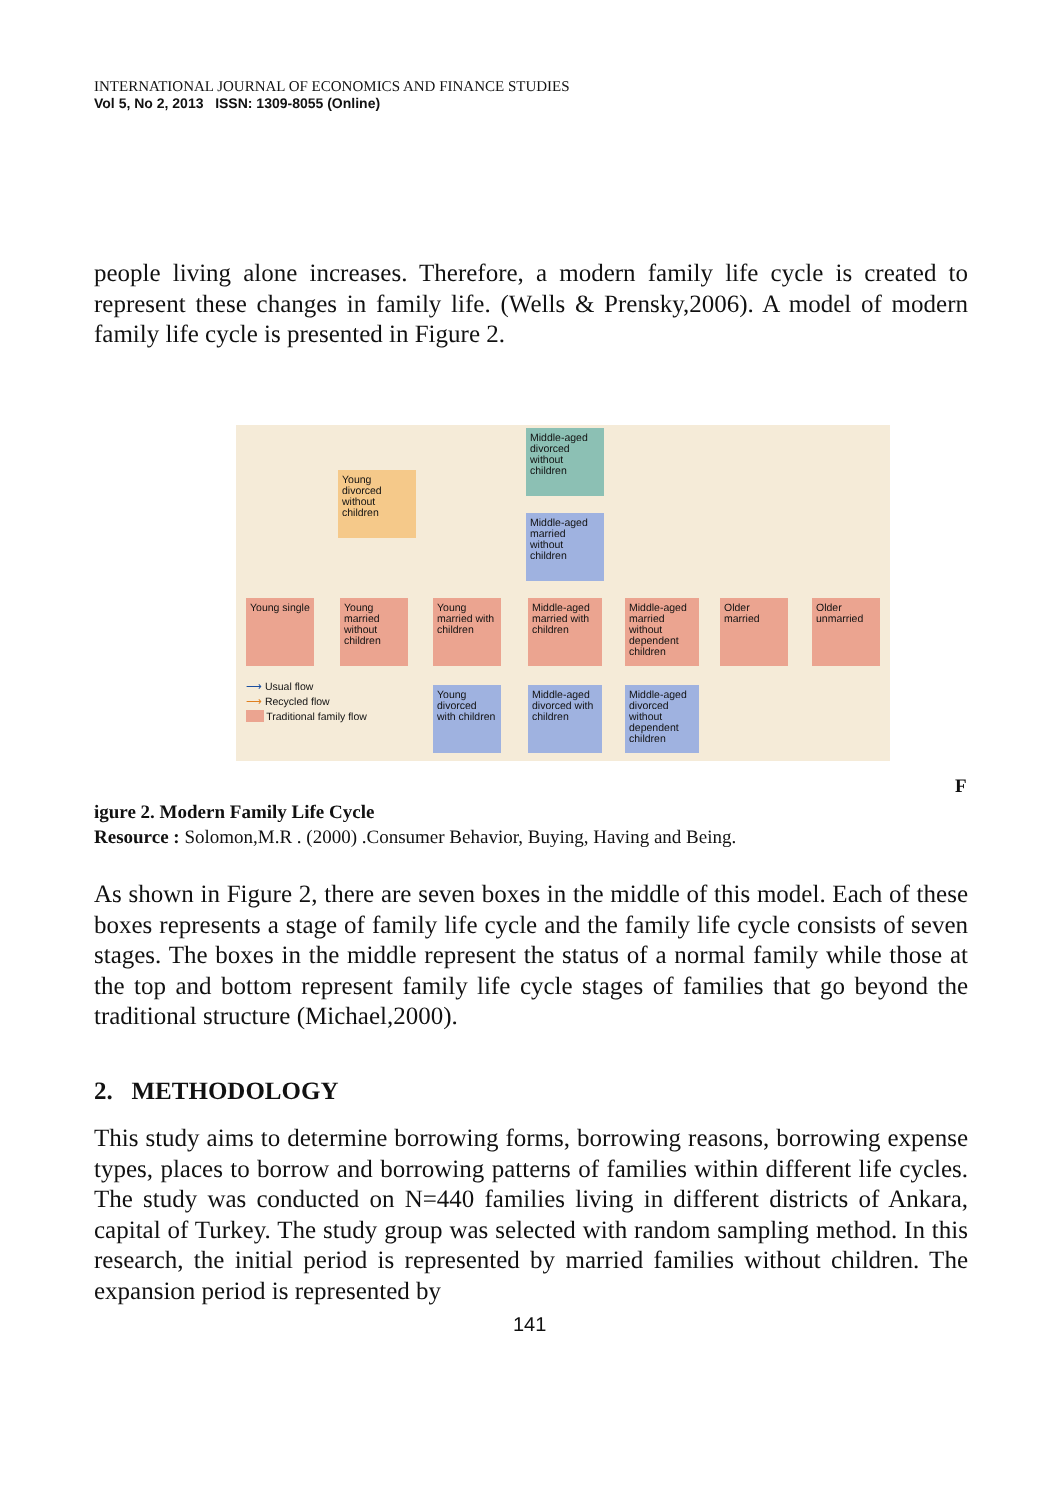INTERNATIONAL JOURNAL OF ECONOMICS AND FINANCE STUDIES
Vol 5, No 2, 2013 ISSN: 1309-8055 (Online)
people living alone increases. Therefore, a modern family life cycle is created to represent these changes in family life. (Wells & Prensky,2006). A model of modern family life cycle is presented in Figure 2.
Middle-aged divorced without children
Young divorced without children
Middle-aged married without children
Young single
Young married without children
Young married with children
Middle-aged married with children
Middle-aged married without dependent children
Older married
Older unmarried
Young divorced with children
Middle-aged divorced with children
Middle-aged divorced without dependent children
⟶ Usual flow
⟶ Recycled flow
Traditional family flow
F
igure 2. Modern Family Life Cycle
Resource : Solomon,M.R . (2000) .Consumer Behavior, Buying, Having and Being.
As shown in Figure 2, there are seven boxes in the middle of this model. Each of these boxes represents a stage of family life cycle and the family life cycle consists of seven stages. The boxes in the middle represent the status of a normal family while those at the top and bottom represent family life cycle stages of families that go beyond the traditional structure (Michael,2000).
2. METHODOLOGY
This study aims to determine borrowing forms, borrowing reasons, borrowing expense types, places to borrow and borrowing patterns of families within different life cycles. The study was conducted on N=440 families living in different districts of Ankara, capital of Turkey. The study group was selected with random sampling method. In this research, the initial period is represented by married families without children. The expansion period is represented by
141